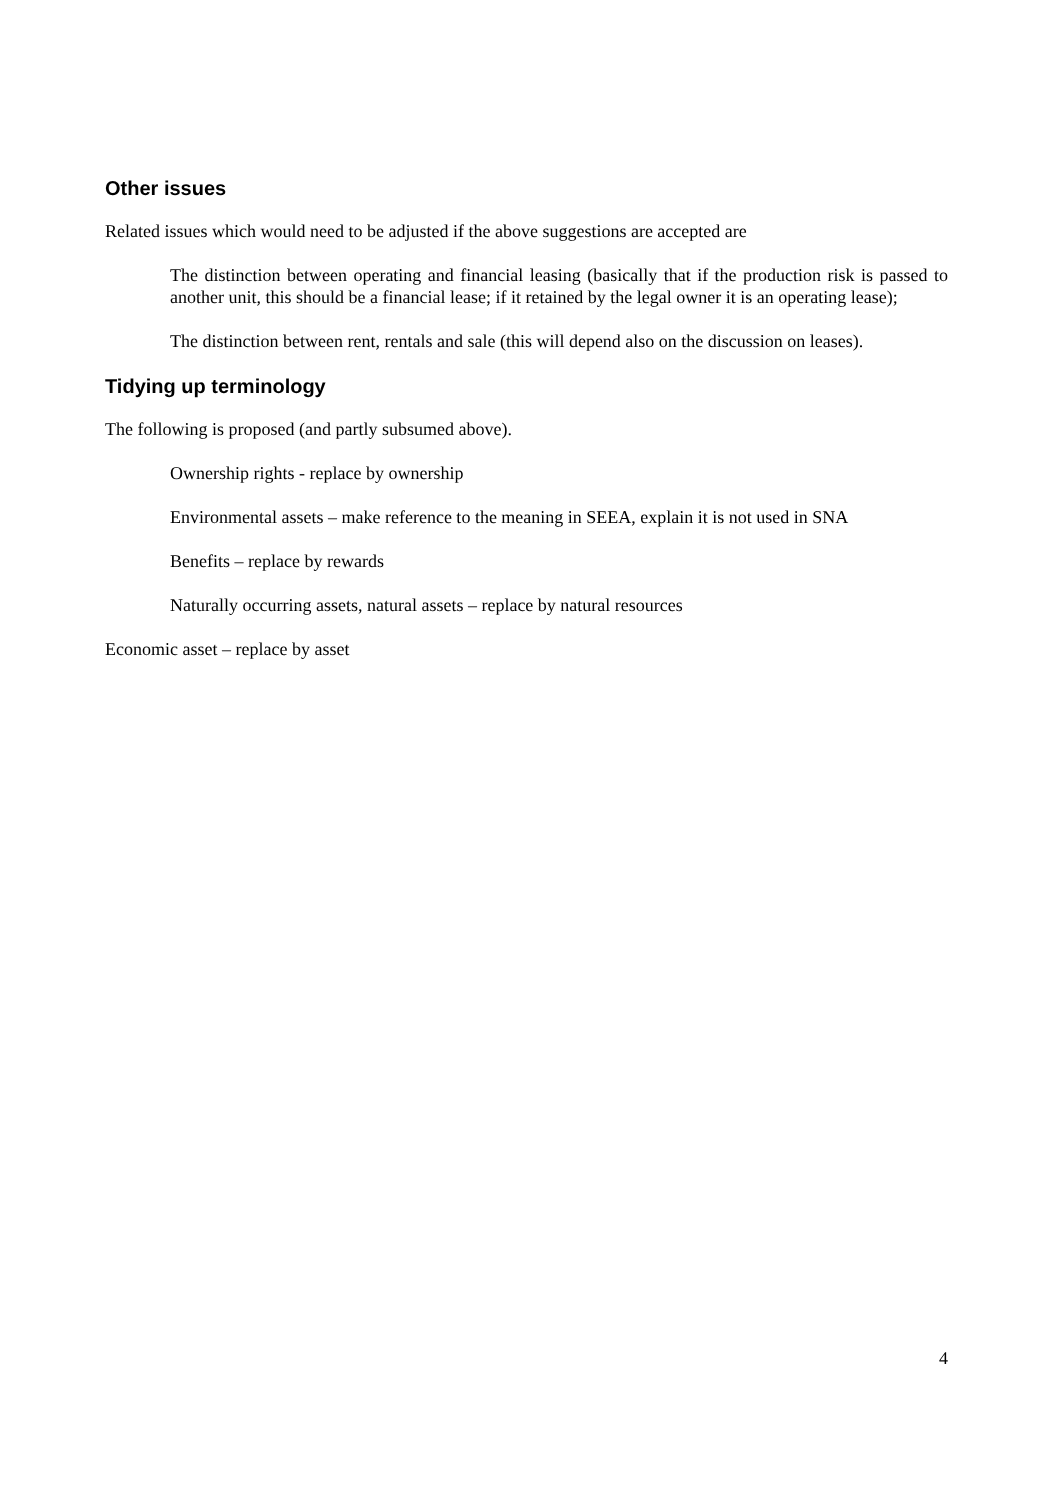Other issues
Related issues which would need to be adjusted if the above suggestions are accepted are
The distinction between operating and financial leasing (basically that if the production risk is passed to another unit, this should be a financial lease; if it retained by the legal owner it is an operating lease);
The distinction between rent, rentals and sale (this will depend also on the discussion on leases).
Tidying up terminology
The following is proposed (and partly subsumed above).
Ownership rights - replace by ownership
Environmental assets – make reference to the meaning in SEEA, explain it is not used in SNA
Benefits – replace by rewards
Naturally occurring assets, natural assets – replace by natural resources
Economic asset – replace by asset
4